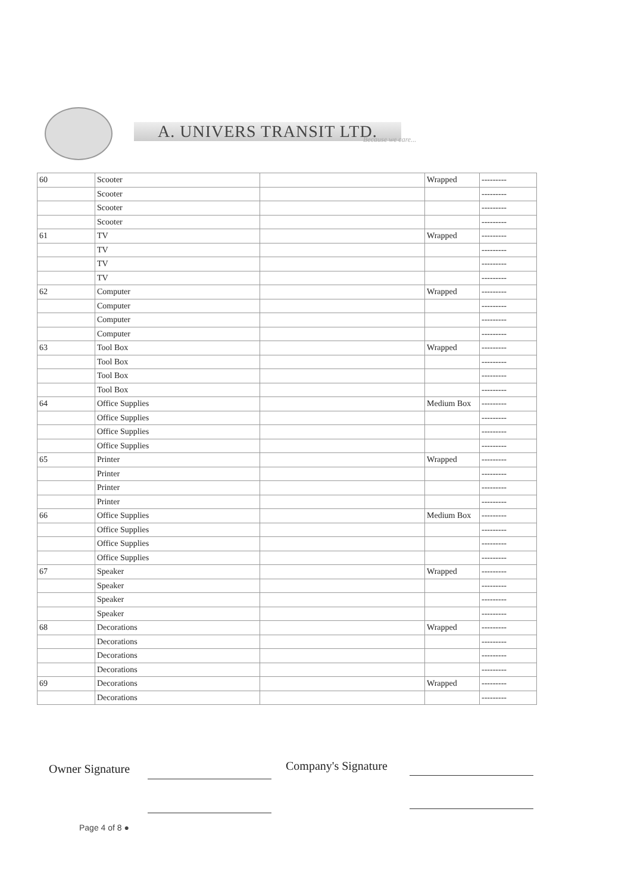A. UNIVERS TRANSIT LTD. Because we care...
| 60 | Scooter | | Wrapped | --------- |
| | Scooter | | | --------- |
| | Scooter | | | --------- |
| | Scooter | | | --------- |
| 61 | TV | | Wrapped | --------- |
| | TV | | | --------- |
| | TV | | | --------- |
| | TV | | | --------- |
| 62 | Computer | | Wrapped | --------- |
| | Computer | | | --------- |
| | Computer | | | --------- |
| | Computer | | | --------- |
| 63 | Tool Box | | Wrapped | --------- |
| | Tool Box | | | --------- |
| | Tool Box | | | --------- |
| | Tool Box | | | --------- |
| 64 | Office Supplies | | Medium Box | --------- |
| | Office Supplies | | | --------- |
| | Office Supplies | | | --------- |
| | Office Supplies | | | --------- |
| 65 | Printer | | Wrapped | --------- |
| | Printer | | | --------- |
| | Printer | | | --------- |
| | Printer | | | --------- |
| 66 | Office Supplies | | Medium Box | --------- |
| | Office Supplies | | | --------- |
| | Office Supplies | | | --------- |
| | Office Supplies | | | --------- |
| 67 | Speaker | | Wrapped | --------- |
| | Speaker | | | --------- |
| | Speaker | | | --------- |
| | Speaker | | | --------- |
| 68 | Decorations | | Wrapped | --------- |
| | Decorations | | | --------- |
| | Decorations | | | --------- |
| | Decorations | | | --------- |
| 69 | Decorations | | Wrapped | --------- |
| | Decorations | | | --------- |
Owner Signature Company's Signature
Page 4 of 8 ●